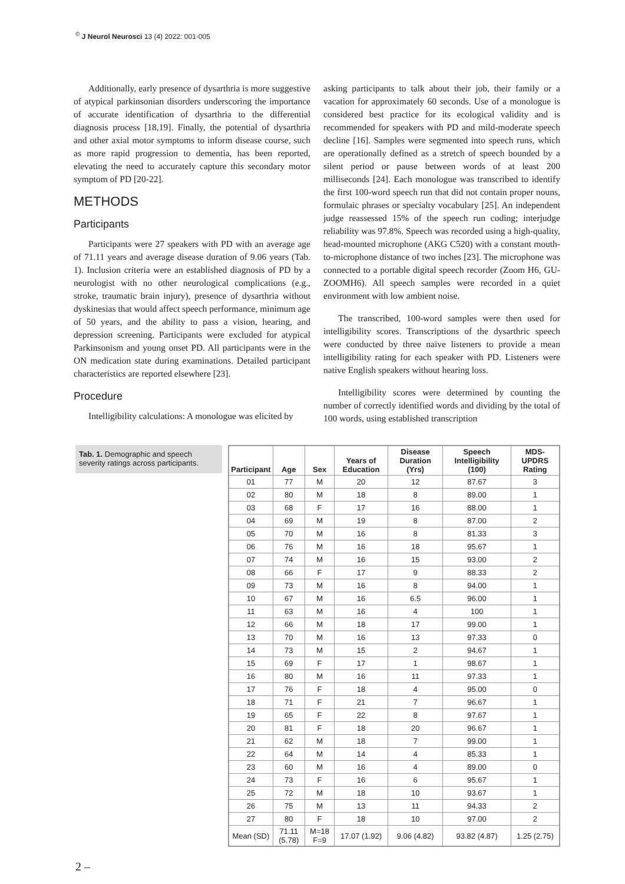<sup>©</sup> J Neurol Neurosci 13 (4) 2022: 001-005
Additionally, early presence of dysarthria is more suggestive of atypical parkinsonian disorders underscoring the importance of accurate identification of dysarthria to the differential diagnosis process [18,19]. Finally, the potential of dysarthria and other axial motor symptoms to inform disease course, such as more rapid progression to dementia, has been reported, elevating the need to accurately capture this secondary motor symptom of PD [20-22].
METHODS
Participants
Participants were 27 speakers with PD with an average age of 71.11 years and average disease duration of 9.06 years (Tab. 1). Inclusion criteria were an established diagnosis of PD by a neurologist with no other neurological complications (e.g., stroke, traumatic brain injury), presence of dysarthria without dyskinesias that would affect speech performance, minimum age of 50 years, and the ability to pass a vision, hearing, and depression screening. Participants were excluded for atypical Parkinsonism and young onset PD. All participants were in the ON medication state during examinations. Detailed participant characteristics are reported elsewhere [23].
Procedure
Intelligibility calculations: A monologue was elicited by
asking participants to talk about their job, their family or a vacation for approximately 60 seconds. Use of a monologue is considered best practice for its ecological validity and is recommended for speakers with PD and mild-moderate speech decline [16]. Samples were segmented into speech runs, which are operationally defined as a stretch of speech bounded by a silent period or pause between words of at least 200 milliseconds [24]. Each monologue was transcribed to identify the first 100-word speech run that did not contain proper nouns, formulaic phrases or specialty vocabulary [25]. An independent judge reassessed 15% of the speech run coding; interjudge reliability was 97.8%. Speech was recorded using a high-quality, head-mounted microphone (AKG C520) with a constant mouth-to-microphone distance of two inches [23]. The microphone was connected to a portable digital speech recorder (Zoom H6, GU- ZOOMH6). All speech samples were recorded in a quiet environment with low ambient noise.
The transcribed, 100-word samples were then used for intelligibility scores. Transcriptions of the dysarthric speech were conducted by three naïve listeners to provide a mean intelligibility rating for each speaker with PD. Listeners were native English speakers without hearing loss.
Intelligibility scores were determined by counting the number of correctly identified words and dividing by the total of 100 words, using established transcription
Tab. 1. Demographic and speech severity ratings across participants.
| Participant | Age | Sex | Years of Education | Disease Duration (Yrs) | Speech Intelligibility (100) | MDS-UPDRS Rating |
| --- | --- | --- | --- | --- | --- | --- |
| 01 | 77 | M | 20 | 12 | 87.67 | 3 |
| 02 | 80 | M | 18 | 8 | 89.00 | 1 |
| 03 | 68 | F | 17 | 16 | 88.00 | 1 |
| 04 | 69 | M | 19 | 8 | 87.00 | 2 |
| 05 | 70 | M | 16 | 8 | 81.33 | 3 |
| 06 | 76 | M | 16 | 18 | 95.67 | 1 |
| 07 | 74 | M | 16 | 15 | 93.00 | 2 |
| 08 | 66 | F | 17 | 9 | 88.33 | 2 |
| 09 | 73 | M | 16 | 8 | 94.00 | 1 |
| 10 | 67 | M | 16 | 6.5 | 96.00 | 1 |
| 11 | 63 | M | 16 | 4 | 100 | 1 |
| 12 | 66 | M | 18 | 17 | 99.00 | 1 |
| 13 | 70 | M | 16 | 13 | 97.33 | 0 |
| 14 | 73 | M | 15 | 2 | 94.67 | 1 |
| 15 | 69 | F | 17 | 1 | 98.67 | 1 |
| 16 | 80 | M | 16 | 11 | 97.33 | 1 |
| 17 | 76 | F | 18 | 4 | 95.00 | 0 |
| 18 | 71 | F | 21 | 7 | 96.67 | 1 |
| 19 | 65 | F | 22 | 8 | 97.67 | 1 |
| 20 | 81 | F | 18 | 20 | 96.67 | 1 |
| 21 | 62 | M | 18 | 7 | 99.00 | 1 |
| 22 | 64 | M | 14 | 4 | 85.33 | 1 |
| 23 | 60 | M | 16 | 4 | 89.00 | 0 |
| 24 | 73 | F | 16 | 6 | 95.67 | 1 |
| 25 | 72 | M | 18 | 10 | 93.67 | 1 |
| 26 | 75 | M | 13 | 11 | 94.33 | 2 |
| 27 | 80 | F | 18 | 10 | 97.00 | 2 |
| Mean (SD) | 71.11 (5.78) | M=18 F=9 | 17.07 (1.92) | 9.06 (4.82) | 93.82 (4.87) | 1.25 (2.75) |
2 –